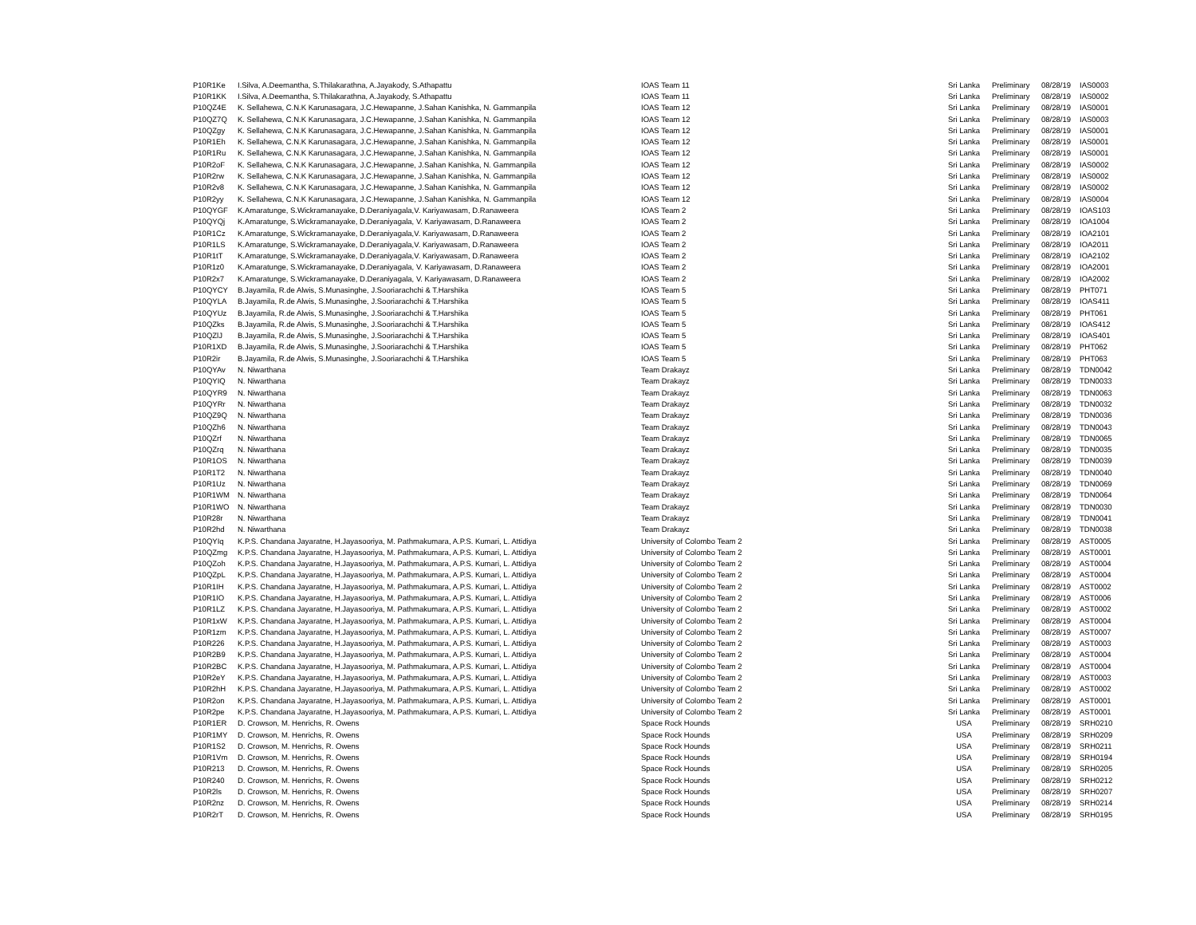| P10R1Ke | I.Silva, A.Deemantha, S.Thilakarathna, A.Jayakody, S.Athapattu | IOAS Team 11 | Sri Lanka | Preliminary | 08/28/19 | IAS0003 |
| P10R1KK | I.Silva, A.Deemantha, S.Thilakarathna, A.Jayakody, S.Athapattu | IOAS Team 11 | Sri Lanka | Preliminary | 08/28/19 | IAS0002 |
| P10QZ4E | K. Sellahewa, C.N.K Karunasagara, J.C.Hewapanne, J.Sahan Kanishka, N. Gammanpila | IOAS Team 12 | Sri Lanka | Preliminary | 08/28/19 | IAS0001 |
| P10QZ7Q | K. Sellahewa, C.N.K Karunasagara, J.C.Hewapanne, J.Sahan Kanishka, N. Gammanpila | IOAS Team 12 | Sri Lanka | Preliminary | 08/28/19 | IAS0003 |
| P10QZgy | K. Sellahewa, C.N.K Karunasagara, J.C.Hewapanne, J.Sahan Kanishka, N. Gammanpila | IOAS Team 12 | Sri Lanka | Preliminary | 08/28/19 | IAS0001 |
| P10R1Eh | K. Sellahewa, C.N.K Karunasagara, J.C.Hewapanne, J.Sahan Kanishka, N. Gammanpila | IOAS Team 12 | Sri Lanka | Preliminary | 08/28/19 | IAS0001 |
| P10R1Ru | K. Sellahewa, C.N.K Karunasagara, J.C.Hewapanne, J.Sahan Kanishka, N. Gammanpila | IOAS Team 12 | Sri Lanka | Preliminary | 08/28/19 | IAS0001 |
| P10R2oF | K. Sellahewa, C.N.K Karunasagara, J.C.Hewapanne, J.Sahan Kanishka, N. Gammanpila | IOAS Team 12 | Sri Lanka | Preliminary | 08/28/19 | IAS0002 |
| P10R2rw | K. Sellahewa, C.N.K Karunasagara, J.C.Hewapanne, J.Sahan Kanishka, N. Gammanpila | IOAS Team 12 | Sri Lanka | Preliminary | 08/28/19 | IAS0002 |
| P10R2v8 | K. Sellahewa, C.N.K Karunasagara, J.C.Hewapanne, J.Sahan Kanishka, N. Gammanpila | IOAS Team 12 | Sri Lanka | Preliminary | 08/28/19 | IAS0002 |
| P10R2yy | K. Sellahewa, C.N.K Karunasagara, J.C.Hewapanne, J.Sahan Kanishka, N. Gammanpila | IOAS Team 12 | Sri Lanka | Preliminary | 08/28/19 | IAS0004 |
| P10QYGF | K.Amaratunge, S.Wickramanayake, D.Deraniyagala,V. Kariyawasam, D.Ranaweera | IOAS Team 2 | Sri Lanka | Preliminary | 08/28/19 | IOAS103 |
| P10QYQj | K.Amaratunge, S.Wickramanayake, D.Deraniyagala, V. Kariyawasam, D.Ranaweera | IOAS Team 2 | Sri Lanka | Preliminary | 08/28/19 | IOA1004 |
| P10R1Cz | K.Amaratunge, S.Wickramanayake, D.Deraniyagala,V. Kariyawasam, D.Ranaweera | IOAS Team 2 | Sri Lanka | Preliminary | 08/28/19 | IOA2101 |
| P10R1LS | K.Amaratunge, S.Wickramanayake, D.Deraniyagala,V. Kariyawasam, D.Ranaweera | IOAS Team 2 | Sri Lanka | Preliminary | 08/28/19 | IOA2011 |
| P10R1tT | K.Amaratunge, S.Wickramanayake, D.Deraniyagala,V. Kariyawasam, D.Ranaweera | IOAS Team 2 | Sri Lanka | Preliminary | 08/28/19 | IOA2102 |
| P10R1z0 | K.Amaratunge, S.Wickramanayake, D.Deraniyagala, V. Kariyawasam, D.Ranaweera | IOAS Team 2 | Sri Lanka | Preliminary | 08/28/19 | IOA2001 |
| P10R2x7 | K.Amaratunge, S.Wickramanayake, D.Deraniyagala, V. Kariyawasam, D.Ranaweera | IOAS Team 2 | Sri Lanka | Preliminary | 08/28/19 | IOA2002 |
| P10QYCY | B.Jayamila, R.de Alwis, S.Munasinghe, J.Sooriarachchi & T.Harshika | IOAS Team 5 | Sri Lanka | Preliminary | 08/28/19 | PHT071 |
| P10QYLA | B.Jayamila, R.de Alwis, S.Munasinghe, J.Sooriarachchi & T.Harshika | IOAS Team 5 | Sri Lanka | Preliminary | 08/28/19 | IOAS411 |
| P10QYUz | B.Jayamila, R.de Alwis, S.Munasinghe, J.Sooriarachchi & T.Harshika | IOAS Team 5 | Sri Lanka | Preliminary | 08/28/19 | PHT061 |
| P10QZks | B.Jayamila, R.de Alwis, S.Munasinghe, J.Sooriarachchi & T.Harshika | IOAS Team 5 | Sri Lanka | Preliminary | 08/28/19 | IOAS412 |
| P10QZlJ | B.Jayamila, R.de Alwis, S.Munasinghe, J.Sooriarachchi & T.Harshika | IOAS Team 5 | Sri Lanka | Preliminary | 08/28/19 | IOAS401 |
| P10R1XD | B.Jayamila, R.de Alwis, S.Munasinghe, J.Sooriarachchi & T.Harshika | IOAS Team 5 | Sri Lanka | Preliminary | 08/28/19 | PHT062 |
| P10R2ir | B.Jayamila, R.de Alwis, S.Munasinghe, J.Sooriarachchi & T.Harshika | IOAS Team 5 | Sri Lanka | Preliminary | 08/28/19 | PHT063 |
| P10QYAv | N. Niwarthana | Team Drakayz | Sri Lanka | Preliminary | 08/28/19 | TDN0042 |
| P10QYIQ | N. Niwarthana | Team Drakayz | Sri Lanka | Preliminary | 08/28/19 | TDN0033 |
| P10QYR9 | N. Niwarthana | Team Drakayz | Sri Lanka | Preliminary | 08/28/19 | TDN0063 |
| P10QYRr | N. Niwarthana | Team Drakayz | Sri Lanka | Preliminary | 08/28/19 | TDN0032 |
| P10QZ9Q | N. Niwarthana | Team Drakayz | Sri Lanka | Preliminary | 08/28/19 | TDN0036 |
| P10QZh6 | N. Niwarthana | Team Drakayz | Sri Lanka | Preliminary | 08/28/19 | TDN0043 |
| P10QZrf | N. Niwarthana | Team Drakayz | Sri Lanka | Preliminary | 08/28/19 | TDN0065 |
| P10QZrq | N. Niwarthana | Team Drakayz | Sri Lanka | Preliminary | 08/28/19 | TDN0035 |
| P10R1OS | N. Niwarthana | Team Drakayz | Sri Lanka | Preliminary | 08/28/19 | TDN0039 |
| P10R1T2 | N. Niwarthana | Team Drakayz | Sri Lanka | Preliminary | 08/28/19 | TDN0040 |
| P10R1Uz | N. Niwarthana | Team Drakayz | Sri Lanka | Preliminary | 08/28/19 | TDN0069 |
| P10R1WM | N. Niwarthana | Team Drakayz | Sri Lanka | Preliminary | 08/28/19 | TDN0064 |
| P10R1WO | N. Niwarthana | Team Drakayz | Sri Lanka | Preliminary | 08/28/19 | TDN0030 |
| P10R28r | N. Niwarthana | Team Drakayz | Sri Lanka | Preliminary | 08/28/19 | TDN0041 |
| P10R2hd | N. Niwarthana | Team Drakayz | Sri Lanka | Preliminary | 08/28/19 | TDN0038 |
| P10QYIq | K.P.S. Chandana Jayaratne, H.Jayasooriya, M. Pathmakumara, A.P.S. Kumari, L. Attidiya | University of Colombo Team 2 | Sri Lanka | Preliminary | 08/28/19 | AST0005 |
| P10QZmg | K.P.S. Chandana Jayaratne, H.Jayasooriya, M. Pathmakumara, A.P.S. Kumari, L. Attidiya | University of Colombo Team 2 | Sri Lanka | Preliminary | 08/28/19 | AST0001 |
| P10QZoh | K.P.S. Chandana Jayaratne, H.Jayasooriya, M. Pathmakumara, A.P.S. Kumari, L. Attidiya | University of Colombo Team 2 | Sri Lanka | Preliminary | 08/28/19 | AST0004 |
| P10QZpL | K.P.S. Chandana Jayaratne, H.Jayasooriya, M. Pathmakumara, A.P.S. Kumari, L. Attidiya | University of Colombo Team 2 | Sri Lanka | Preliminary | 08/28/19 | AST0004 |
| P10R1IH | K.P.S. Chandana Jayaratne, H.Jayasooriya, M. Pathmakumara, A.P.S. Kumari, L. Attidiya | University of Colombo Team 2 | Sri Lanka | Preliminary | 08/28/19 | AST0002 |
| P10R1IO | K.P.S. Chandana Jayaratne, H.Jayasooriya, M. Pathmakumara, A.P.S. Kumari, L. Attidiya | University of Colombo Team 2 | Sri Lanka | Preliminary | 08/28/19 | AST0006 |
| P10R1LZ | K.P.S. Chandana Jayaratne, H.Jayasooriya, M. Pathmakumara, A.P.S. Kumari, L. Attidiya | University of Colombo Team 2 | Sri Lanka | Preliminary | 08/28/19 | AST0002 |
| P10R1xW | K.P.S. Chandana Jayaratne, H.Jayasooriya, M. Pathmakumara, A.P.S. Kumari, L. Attidiya | University of Colombo Team 2 | Sri Lanka | Preliminary | 08/28/19 | AST0004 |
| P10R1zm | K.P.S. Chandana Jayaratne, H.Jayasooriya, M. Pathmakumara, A.P.S. Kumari, L. Attidiya | University of Colombo Team 2 | Sri Lanka | Preliminary | 08/28/19 | AST0007 |
| P10R226 | K.P.S. Chandana Jayaratne, H.Jayasooriya, M. Pathmakumara, A.P.S. Kumari, L. Attidiya | University of Colombo Team 2 | Sri Lanka | Preliminary | 08/28/19 | AST0003 |
| P10R2B9 | K.P.S. Chandana Jayaratne, H.Jayasooriya, M. Pathmakumara, A.P.S. Kumari, L. Attidiya | University of Colombo Team 2 | Sri Lanka | Preliminary | 08/28/19 | AST0004 |
| P10R2BC | K.P.S. Chandana Jayaratne, H.Jayasooriya, M. Pathmakumara, A.P.S. Kumari, L. Attidiya | University of Colombo Team 2 | Sri Lanka | Preliminary | 08/28/19 | AST0004 |
| P10R2eY | K.P.S. Chandana Jayaratne, H.Jayasooriya, M. Pathmakumara, A.P.S. Kumari, L. Attidiya | University of Colombo Team 2 | Sri Lanka | Preliminary | 08/28/19 | AST0003 |
| P10R2hH | K.P.S. Chandana Jayaratne, H.Jayasooriya, M. Pathmakumara, A.P.S. Kumari, L. Attidiya | University of Colombo Team 2 | Sri Lanka | Preliminary | 08/28/19 | AST0002 |
| P10R2on | K.P.S. Chandana Jayaratne, H.Jayasooriya, M. Pathmakumara, A.P.S. Kumari, L. Attidiya | University of Colombo Team 2 | Sri Lanka | Preliminary | 08/28/19 | AST0001 |
| P10R2pe | K.P.S. Chandana Jayaratne, H.Jayasooriya, M. Pathmakumara, A.P.S. Kumari, L. Attidiya | University of Colombo Team 2 | Sri Lanka | Preliminary | 08/28/19 | AST0001 |
| P10R1ER | D. Crowson, M. Henrichs, R. Owens | Space Rock Hounds | USA | Preliminary | 08/28/19 | SRH0210 |
| P10R1MY | D. Crowson, M. Henrichs, R. Owens | Space Rock Hounds | USA | Preliminary | 08/28/19 | SRH0209 |
| P10R1S2 | D. Crowson, M. Henrichs, R. Owens | Space Rock Hounds | USA | Preliminary | 08/28/19 | SRH0211 |
| P10R1Vm | D. Crowson, M. Henrichs, R. Owens | Space Rock Hounds | USA | Preliminary | 08/28/19 | SRH0194 |
| P10R213 | D. Crowson, M. Henrichs, R. Owens | Space Rock Hounds | USA | Preliminary | 08/28/19 | SRH0205 |
| P10R240 | D. Crowson, M. Henrichs, R. Owens | Space Rock Hounds | USA | Preliminary | 08/28/19 | SRH0212 |
| P10R2ls | D. Crowson, M. Henrichs, R. Owens | Space Rock Hounds | USA | Preliminary | 08/28/19 | SRH0207 |
| P10R2nz | D. Crowson, M. Henrichs, R. Owens | Space Rock Hounds | USA | Preliminary | 08/28/19 | SRH0214 |
| P10R2rT | D. Crowson, M. Henrichs, R. Owens | Space Rock Hounds | USA | Preliminary | 08/28/19 | SRH0195 |